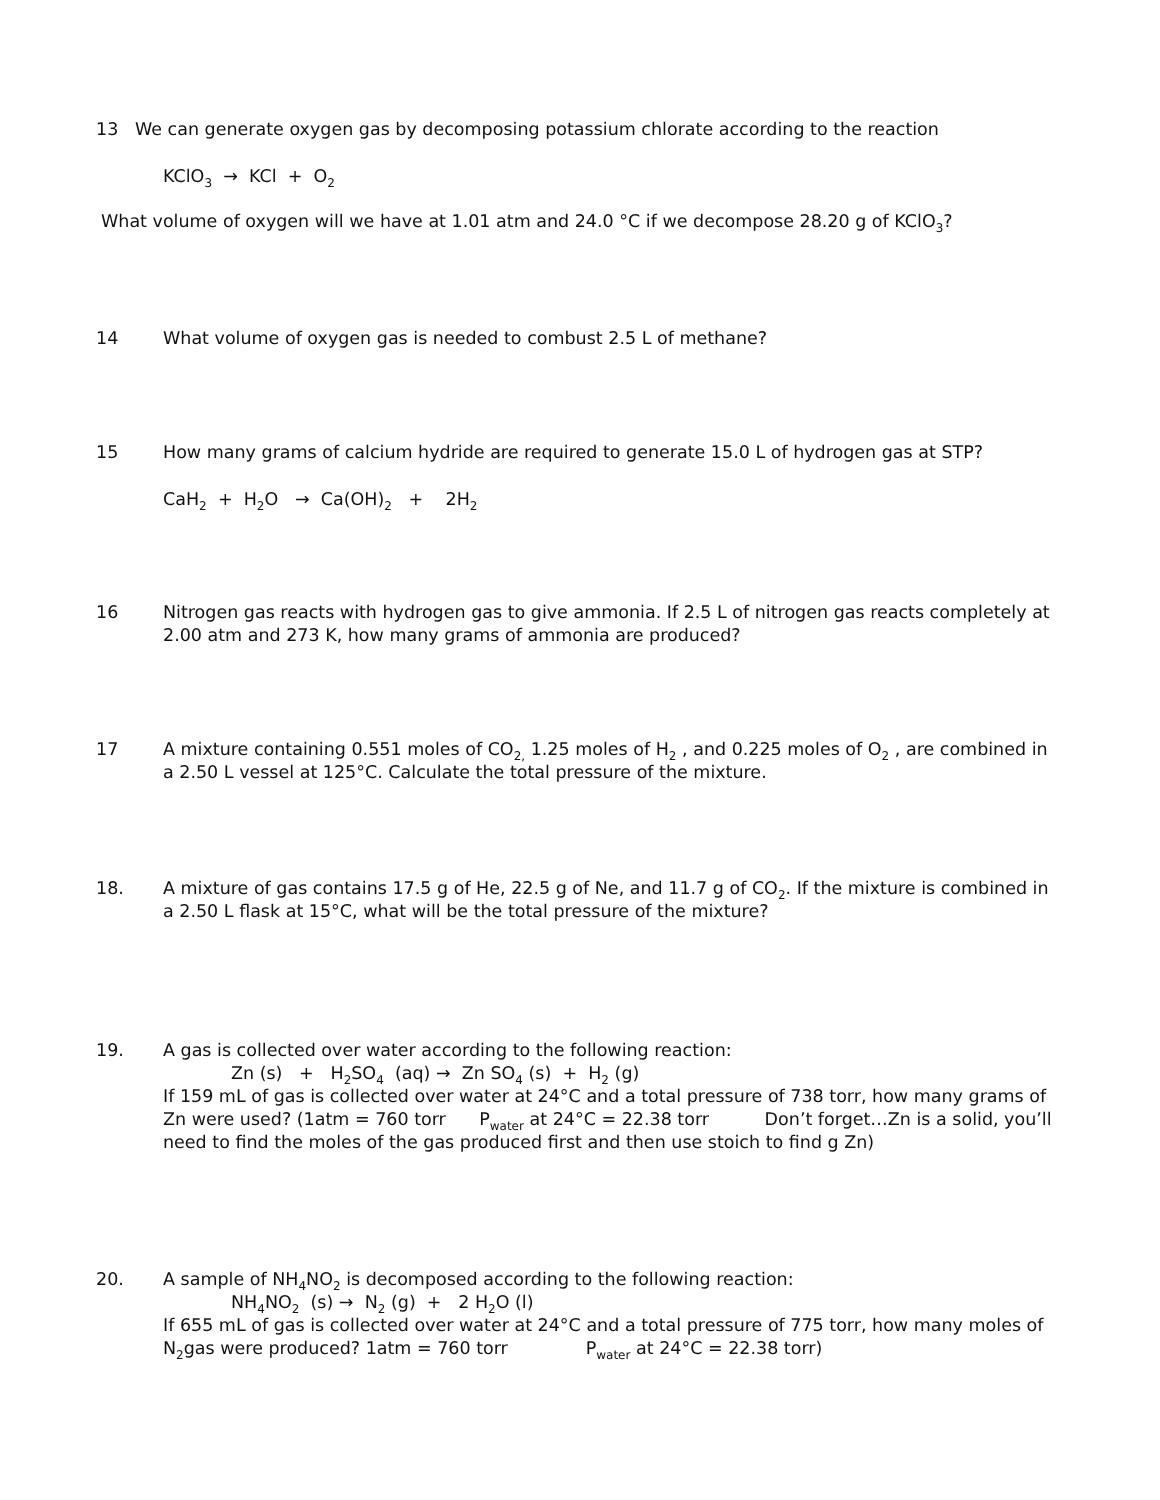13 We can generate oxygen gas by decomposing potassium chlorate according to the reaction
KClO<sub>3</sub> → KCl + O<sub>2</sub>
What volume of oxygen will we have at 1.01 atm and 24.0 °C if we decompose 28.20 g of KClO<sub>3</sub>?
14 What volume of oxygen gas is needed to combust 2.5 L of methane?
15 How many grams of calcium hydride are required to generate 15.0 L of hydrogen gas at STP?
CaH<sub>2</sub> + H<sub>2</sub>O → Ca(OH)<sub>2</sub> + 2H<sub>2</sub>
16 Nitrogen gas reacts with hydrogen gas to give ammonia. If 2.5 L of nitrogen gas reacts completely at 2.00 atm and 273 K, how many grams of ammonia are produced?
17 A mixture containing 0.551 moles of CO<sub>2,</sub> 1.25 moles of H<sub>2</sub> , and 0.225 moles of O<sub>2</sub> , are combined in a 2.50 L vessel at 125°C. Calculate the total pressure of the mixture.
18. A mixture of gas contains 17.5 g of He, 22.5 g of Ne, and 11.7 g of CO<sub>2</sub>. If the mixture is combined in a 2.50 L flask at 15°C, what will be the total pressure of the mixture?
19. A gas is collected over water according to the following reaction:
Zn (s) + H<sub>2</sub>SO<sub>4</sub> (aq) → Zn SO<sub>4</sub> (s) + H<sub>2</sub> (g)
If 159 mL of gas is collected over water at 24°C and a total pressure of 738 torr, how many grams of Zn were used? (1atm = 760 torr P<sub>water</sub> at 24°C = 22.38 torr Don’t forget…Zn is a solid, you’ll need to find the moles of the gas produced first and then use stoich to find g Zn)
20. A sample of NH<sub>4</sub>NO<sub>2</sub> is decomposed according to the following reaction:
NH<sub>4</sub>NO<sub>2</sub> (s) → N<sub>2</sub> (g) + 2 H<sub>2</sub>O (l)
If 655 mL of gas is collected over water at 24°C and a total pressure of 775 torr, how many moles of N<sub>2</sub>gas were produced? 1atm = 760 torr P<sub>water</sub> at 24°C = 22.38 torr)